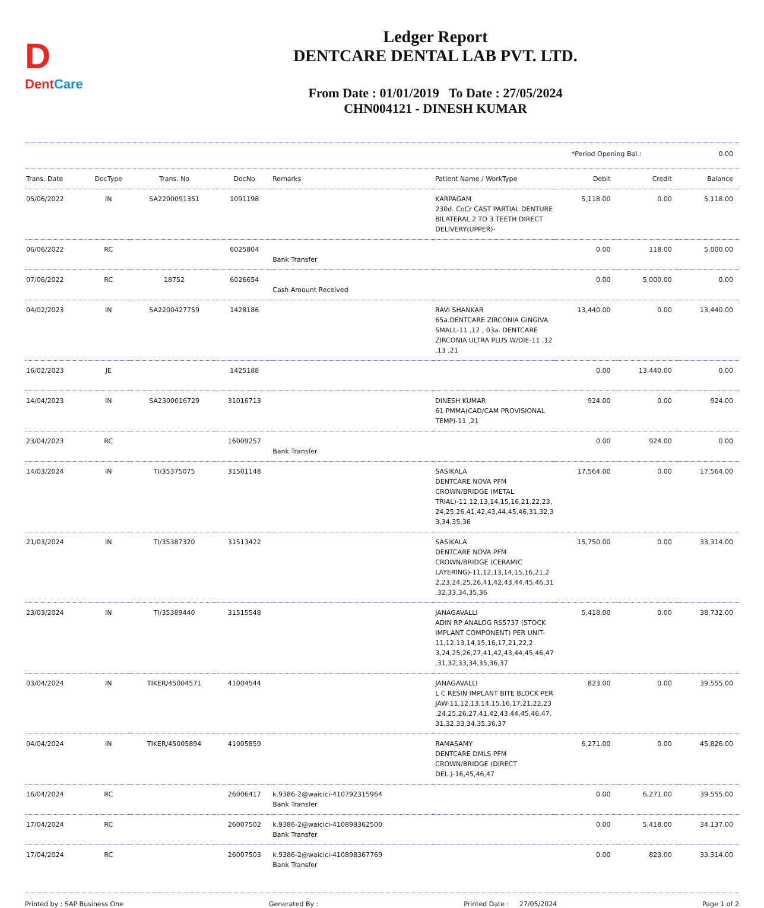D
DentCare
Ledger Report
DENTCARE DENTAL LAB PVT. LTD.
From Date : 01/01/2019 To Date : 27/05/2024
CHN004121 - DINESH KUMAR
*Period Opening Bal.: 0.00
| Trans. Date | DocType | Trans. No | DocNo | Remarks | Patient Name / WorkType | Debit | Credit | Balance |
| --- | --- | --- | --- | --- | --- | --- | --- | --- |
| 05/06/2022 | IN | SA2200091351 | 1091198 | | KARPAGAM 230d. CoCr CAST PARTIAL DENTURE BILATERAL 2 TO 3 TEETH DIRECT DELIVERY(UPPER)- | 5,118.00 | 0.00 | 5,118.00 |
| 06/06/2022 | RC | | 6025804 | Bank Transfer | | 0.00 | 118.00 | 5,000.00 |
| 07/06/2022 | RC | 18752 | 6026654 | Cash Amount Received | | 0.00 | 5,000.00 | 0.00 |
| 04/02/2023 | IN | SA2200427759 | 1428186 | | RAVI SHANKAR 65a.DENTCARE ZIRCONIA GINGIVA SMALL-11 ,12 , 03a. DENTCARE ZIRCONIA ULTRA PLUS W/DIE-11 ,12 ,13 ,21 | 13,440.00 | 0.00 | 13,440.00 |
| 16/02/2023 | JE | | 1425188 | | | 0.00 | 13,440.00 | 0.00 |
| 14/04/2023 | IN | SA2300016729 | 31016713 | | DINESH KUMAR 61 PMMA(CAD/CAM PROVISIONAL TEMP)-11 ,21 | 924.00 | 0.00 | 924.00 |
| 23/04/2023 | RC | | 16009257 | Bank Transfer | | 0.00 | 924.00 | 0.00 |
| 14/03/2024 | IN | TI/35375075 | 31501148 | | SASIKALA DENTCARE NOVA PFM CROWN/BRIDGE (METAL TRIAL)-11,12,13,14,15,16,21,22,23, 24,25,26,41,42,43,44,45,46,31,32,3 3,34,35,36 | 17,564.00 | 0.00 | 17,564.00 |
| 21/03/2024 | IN | TI/35387320 | 31513422 | | SASIKALA DENTCARE NOVA PFM CROWN/BRIDGE (CERAMIC LAYERING)-11,12,13,14,15,16,21,2 2,23,24,25,26,41,42,43,44,45,46,31 ,32,33,34,35,36 | 15,750.00 | 0.00 | 33,314.00 |
| 23/03/2024 | IN | TI/35389440 | 31515548 | | JANAGAVALLI ADIN RP ANALOG RS5737 (STOCK IMPLANT COMPONENT) PER UNIT-11,12,13,14,15,16,17,21,22,2 3,24,25,26,27,41,42,43,44,45,46,47 ,31,32,33,34,35,36,37 | 5,418.00 | 0.00 | 38,732.00 |
| 03/04/2024 | IN | TIKER/45004571 | 41004544 | | JANAGAVALLI L C RESIN IMPLANT BITE BLOCK PER JAW-11,12,13,14,15,16,17,21,22,23 ,24,25,26,27,41,42,43,44,45,46,47, 31,32,33,34,35,36,37 | 823.00 | 0.00 | 39,555.00 |
| 04/04/2024 | IN | TIKER/45005894 | 41005859 | | RAMASAMY DENTCARE DMLS PFM CROWN/BRIDGE (DIRECT DEL.)-16,45,46,47 | 6,271.00 | 0.00 | 45,826.00 |
| 16/04/2024 | RC | | 26006417 | k.9386-2@waicici-410792315964 Bank Transfer | | 0.00 | 6,271.00 | 39,555.00 |
| 17/04/2024 | RC | | 26007502 | k.9386-2@waicici-410898362500 Bank Transfer | | 0.00 | 5,418.00 | 34,137.00 |
| 17/04/2024 | RC | | 26007503 | k.9386-2@waicici-410898367769 Bank Transfer | | 0.00 | 823.00 | 33,314.00 |
Printed by : SAP Business One Generated By : Printed Date : 27/05/2024 Page 1 of 2